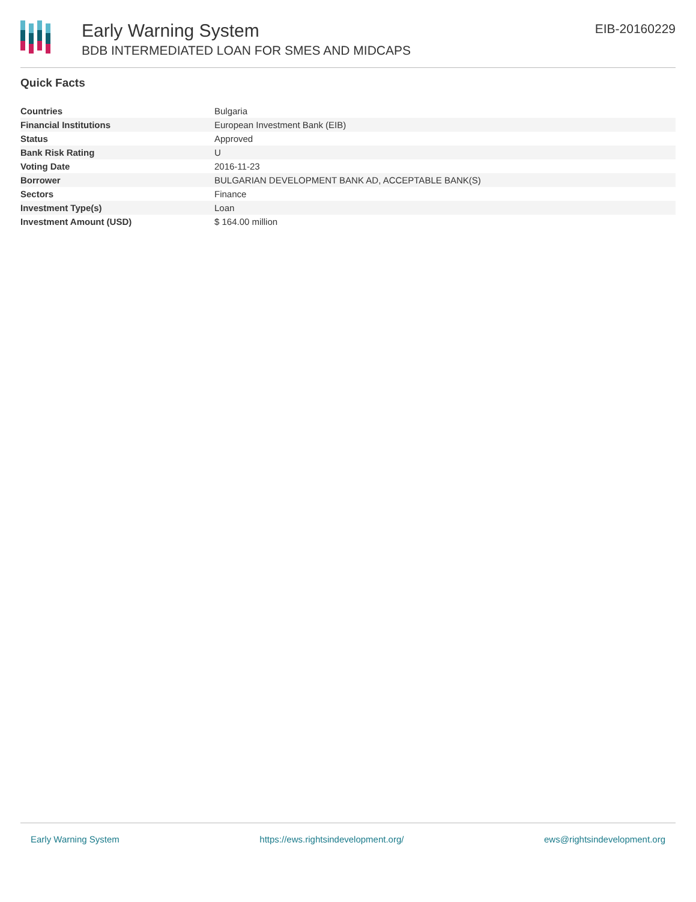Early Warning System
BDB INTERMEDIATED LOAN FOR SMES AND MIDCAPS
EIB-20160229
Quick Facts
| Countries | Bulgaria |
| Financial Institutions | European Investment Bank (EIB) |
| Status | Approved |
| Bank Risk Rating | U |
| Voting Date | 2016-11-23 |
| Borrower | BULGARIAN DEVELOPMENT BANK AD, ACCEPTABLE BANK(S) |
| Sectors | Finance |
| Investment Type(s) | Loan |
| Investment Amount (USD) | $ 164.00 million |
Early Warning System https://ews.rightsindevelopment.org/ ews@rightsindevelopment.org